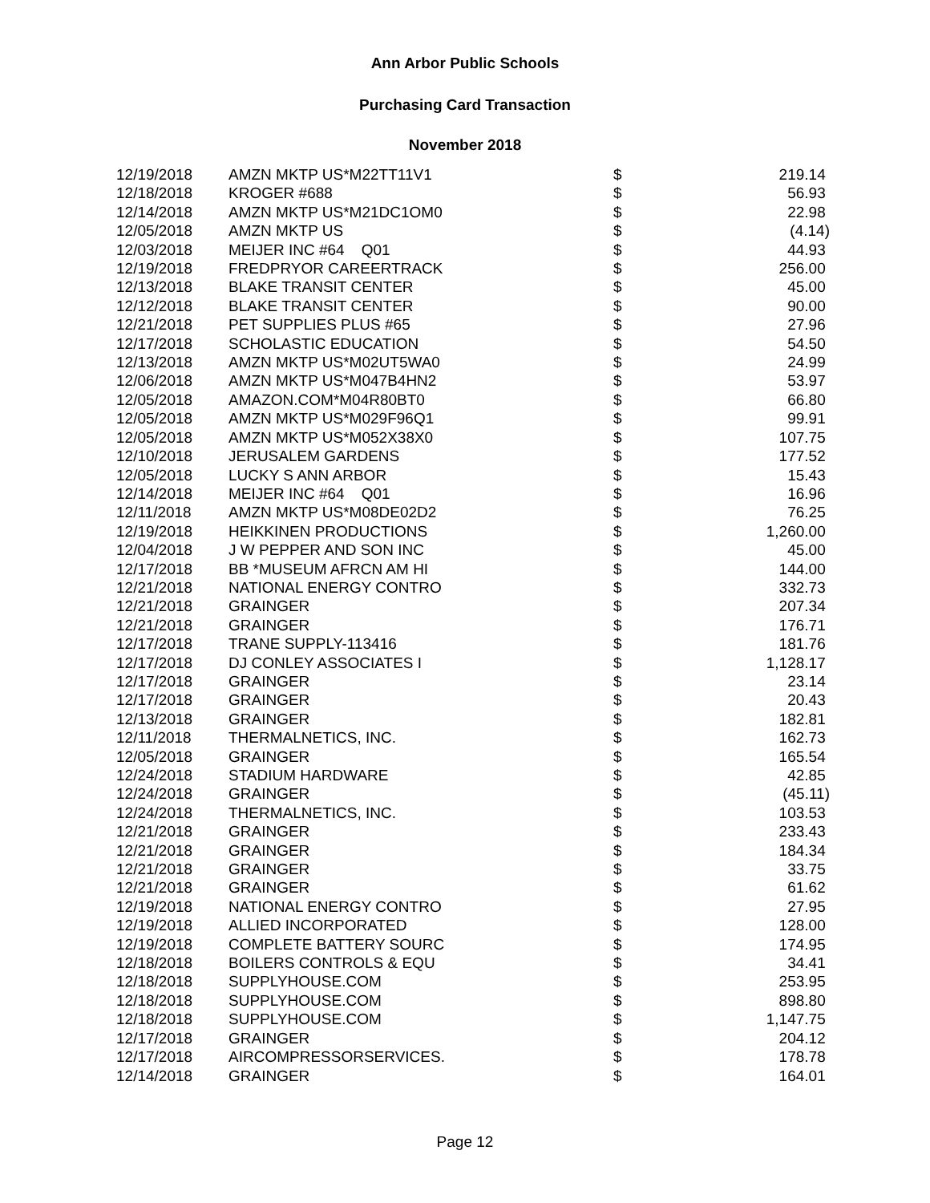Ann Arbor Public Schools
Purchasing Card Transaction
November 2018
| 12/19/2018 | AMZN MKTP US*M22TT11V1 | $ | 219.14 |
| 12/18/2018 | KROGER #688 | $ | 56.93 |
| 12/14/2018 | AMZN MKTP US*M21DC1OM0 | $ | 22.98 |
| 12/05/2018 | AMZN MKTP US | $ | (4.14) |
| 12/03/2018 | MEIJER INC #64 Q01 | $ | 44.93 |
| 12/19/2018 | FREDPRYOR CAREERTRACK | $ | 256.00 |
| 12/13/2018 | BLAKE TRANSIT CENTER | $ | 45.00 |
| 12/12/2018 | BLAKE TRANSIT CENTER | $ | 90.00 |
| 12/21/2018 | PET SUPPLIES PLUS #65 | $ | 27.96 |
| 12/17/2018 | SCHOLASTIC EDUCATION | $ | 54.50 |
| 12/13/2018 | AMZN MKTP US*M02UT5WA0 | $ | 24.99 |
| 12/06/2018 | AMZN MKTP US*M047B4HN2 | $ | 53.97 |
| 12/05/2018 | AMAZON.COM*M04R80BT0 | $ | 66.80 |
| 12/05/2018 | AMZN MKTP US*M029F96Q1 | $ | 99.91 |
| 12/05/2018 | AMZN MKTP US*M052X38X0 | $ | 107.75 |
| 12/10/2018 | JERUSALEM GARDENS | $ | 177.52 |
| 12/05/2018 | LUCKY S ANN ARBOR | $ | 15.43 |
| 12/14/2018 | MEIJER INC #64 Q01 | $ | 16.96 |
| 12/11/2018 | AMZN MKTP US*M08DE02D2 | $ | 76.25 |
| 12/19/2018 | HEIKKINEN PRODUCTIONS | $ | 1,260.00 |
| 12/04/2018 | J W PEPPER AND SON INC | $ | 45.00 |
| 12/17/2018 | BB *MUSEUM AFRCN AM HI | $ | 144.00 |
| 12/21/2018 | NATIONAL ENERGY CONTRO | $ | 332.73 |
| 12/21/2018 | GRAINGER | $ | 207.34 |
| 12/21/2018 | GRAINGER | $ | 176.71 |
| 12/17/2018 | TRANE SUPPLY-113416 | $ | 181.76 |
| 12/17/2018 | DJ CONLEY ASSOCIATES I | $ | 1,128.17 |
| 12/17/2018 | GRAINGER | $ | 23.14 |
| 12/17/2018 | GRAINGER | $ | 20.43 |
| 12/13/2018 | GRAINGER | $ | 182.81 |
| 12/11/2018 | THERMALNETICS, INC. | $ | 162.73 |
| 12/05/2018 | GRAINGER | $ | 165.54 |
| 12/24/2018 | STADIUM HARDWARE | $ | 42.85 |
| 12/24/2018 | GRAINGER | $ | (45.11) |
| 12/24/2018 | THERMALNETICS, INC. | $ | 103.53 |
| 12/21/2018 | GRAINGER | $ | 233.43 |
| 12/21/2018 | GRAINGER | $ | 184.34 |
| 12/21/2018 | GRAINGER | $ | 33.75 |
| 12/21/2018 | GRAINGER | $ | 61.62 |
| 12/19/2018 | NATIONAL ENERGY CONTRO | $ | 27.95 |
| 12/19/2018 | ALLIED INCORPORATED | $ | 128.00 |
| 12/19/2018 | COMPLETE BATTERY SOURC | $ | 174.95 |
| 12/18/2018 | BOILERS CONTROLS & EQU | $ | 34.41 |
| 12/18/2018 | SUPPLYHOUSE.COM | $ | 253.95 |
| 12/18/2018 | SUPPLYHOUSE.COM | $ | 898.80 |
| 12/18/2018 | SUPPLYHOUSE.COM | $ | 1,147.75 |
| 12/17/2018 | GRAINGER | $ | 204.12 |
| 12/17/2018 | AIRCOMPRESSORSERVICES. | $ | 178.78 |
| 12/14/2018 | GRAINGER | $ | 164.01 |
Page 12